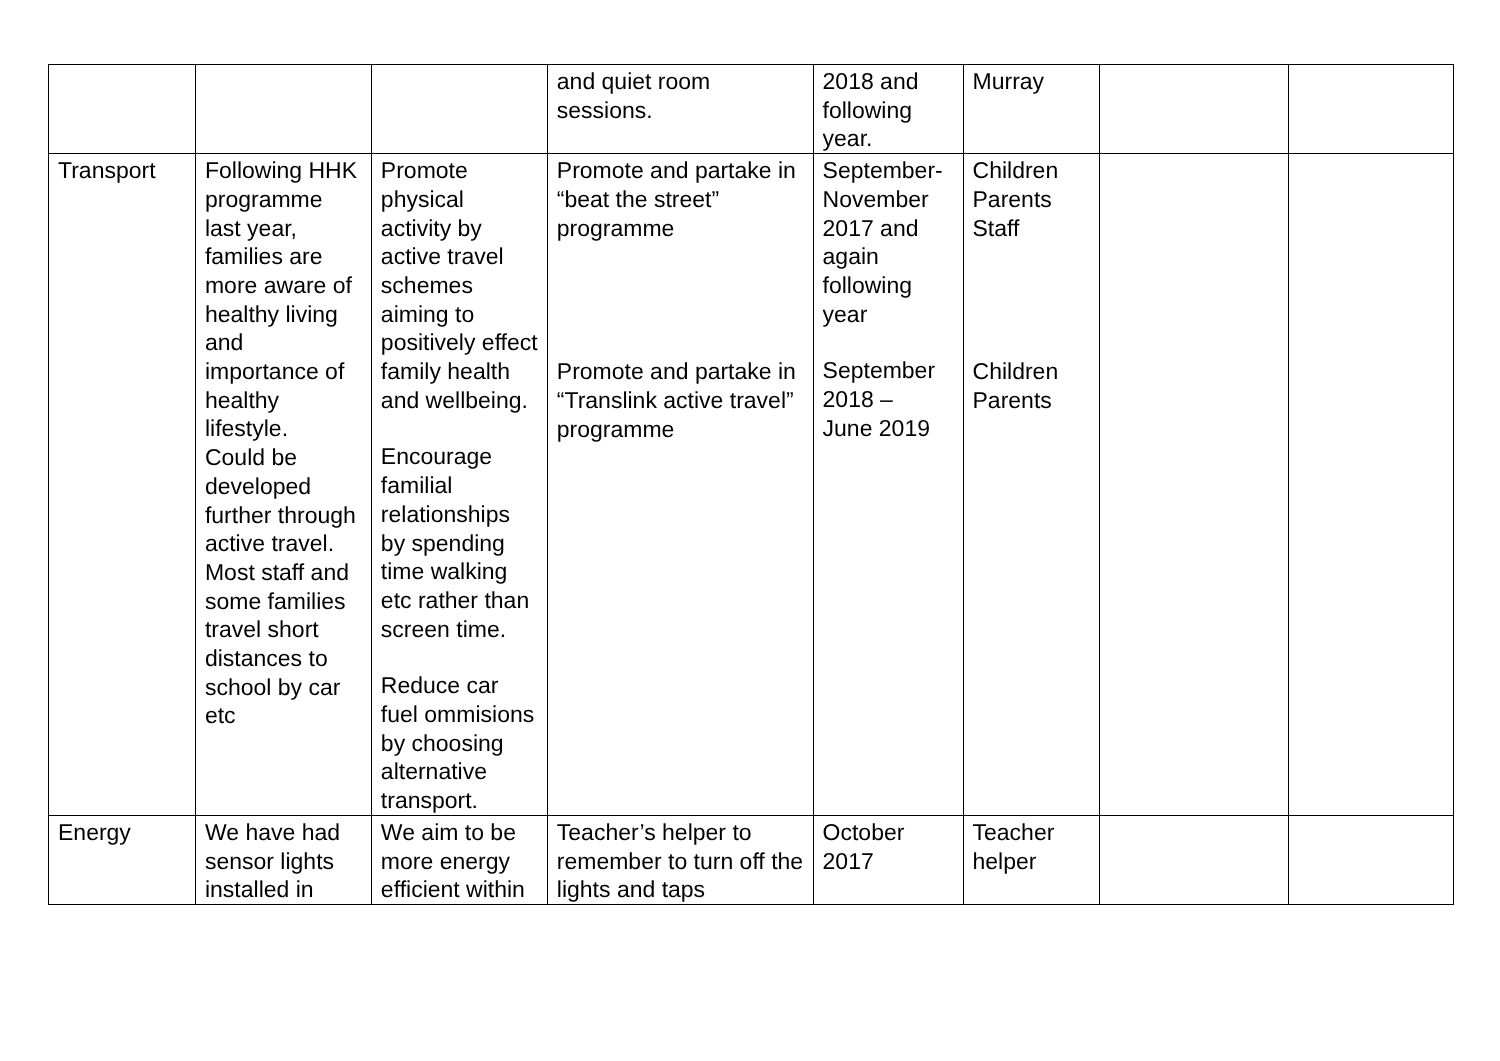| | | | and quiet room sessions. | 2018 and following year. | Murray | | |
| Transport | Following HHK programme last year, families are more aware of healthy living and importance of healthy lifestyle. Could be developed further through active travel. Most staff and some families travel short distances to school by car etc | Promote physical activity by active travel schemes aiming to positively effect family health and wellbeing. Encourage familial relationships by spending time walking etc rather than screen time. Reduce car fuel ommisions by choosing alternative transport. | Promote and partake in “beat the street” programme Promote and partake in “Translink active travel” programme | September-November 2017 and again following year September 2018 – June 2019 | Children Parents Staff Children Parents | | |
| Energy | We have had sensor lights installed in | We aim to be more energy efficient within | Teacher’s helper to remember to turn off the lights and taps | October 2017 | Teacher helper | | |